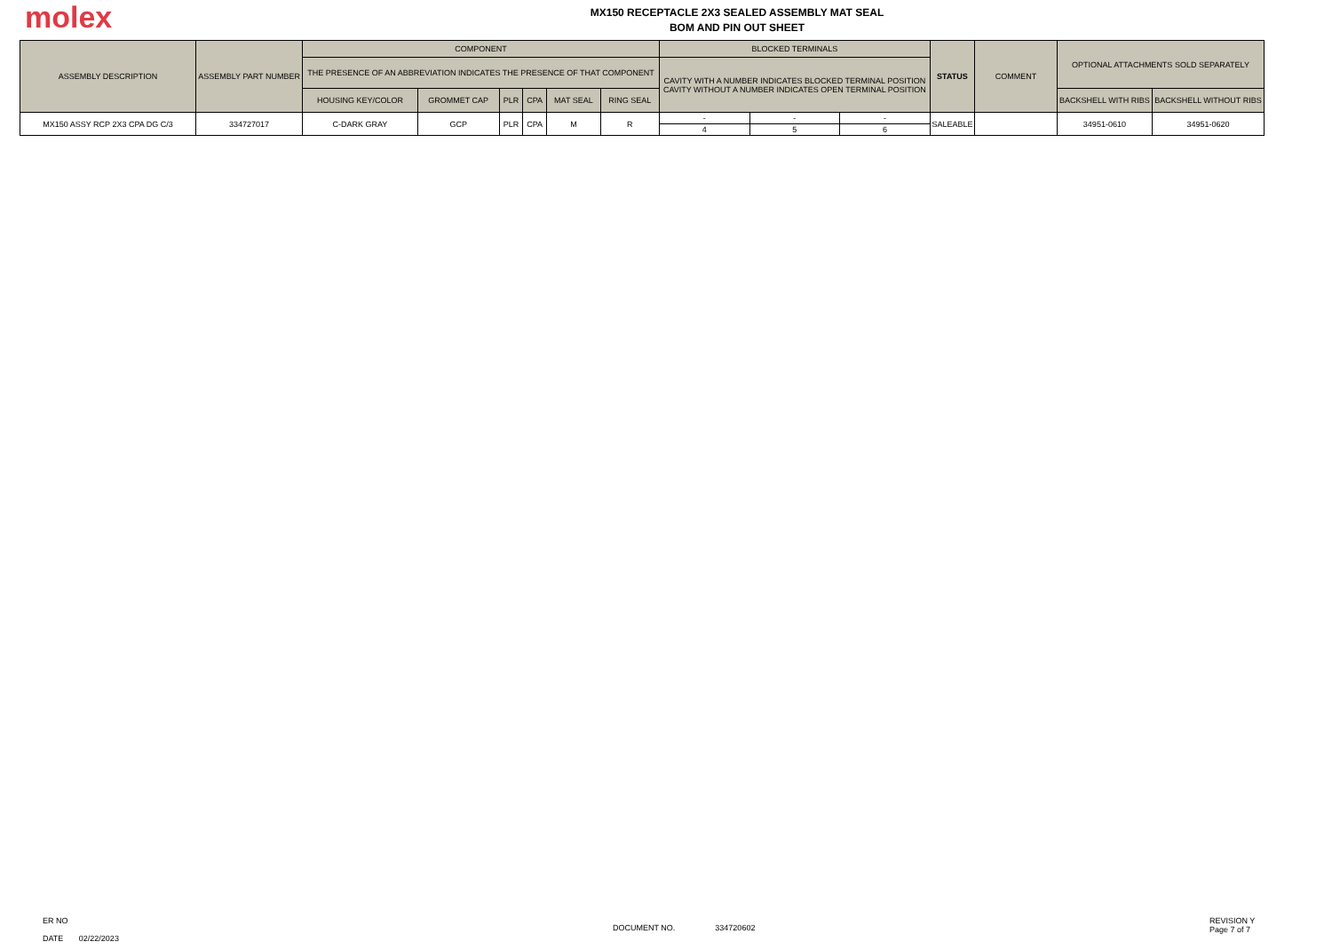molex
MX150 RECEPTACLE 2X3 SEALED ASSEMBLY MAT SEAL
BOM AND PIN OUT SHEET
| ASSEMBLY DESCRIPTION | ASSEMBLY PART NUMBER | COMPONENT | | | | | | BLOCKED TERMINALS | | | STATUS | COMMENT | OPTIONAL ATTACHMENTS SOLD SEPARATELY | |
| --- | --- | --- | --- | --- | --- | --- | --- | --- | --- | --- | --- | --- | --- | --- |
| | | THE PRESENCE OF AN ABBREVIATION INDICATES THE PRESENCE OF THAT COMPONENT | | | | | | CAVITY WITH A NUMBER INDICATES BLOCKED TERMINAL POSITION CAVITY WITHOUT A NUMBER INDICATES OPEN TERMINAL POSITION | | | | | | |
| | | HOUSING KEY/COLOR | GROMMET CAP | PLR | CPA | MAT SEAL | RING SEAL | | | | | | BACKSHELL WITH RIBS | BACKSHELL WITHOUT RIBS |
| MX150 ASSY RCP 2X3 CPA DG C/3 | 334727017 | C-DARK GRAY | GCP | PLR | CPA | M | R | - | - | - | SALEABLE | | 34951-0610 | 34951-0620 |
| | | | | | | | | 4 | 5 | 6 | | | | |
ER NO
DATE 02/22/2023
DOCUMENT NO. 334720602
REVISION Y
Page 7 of 7